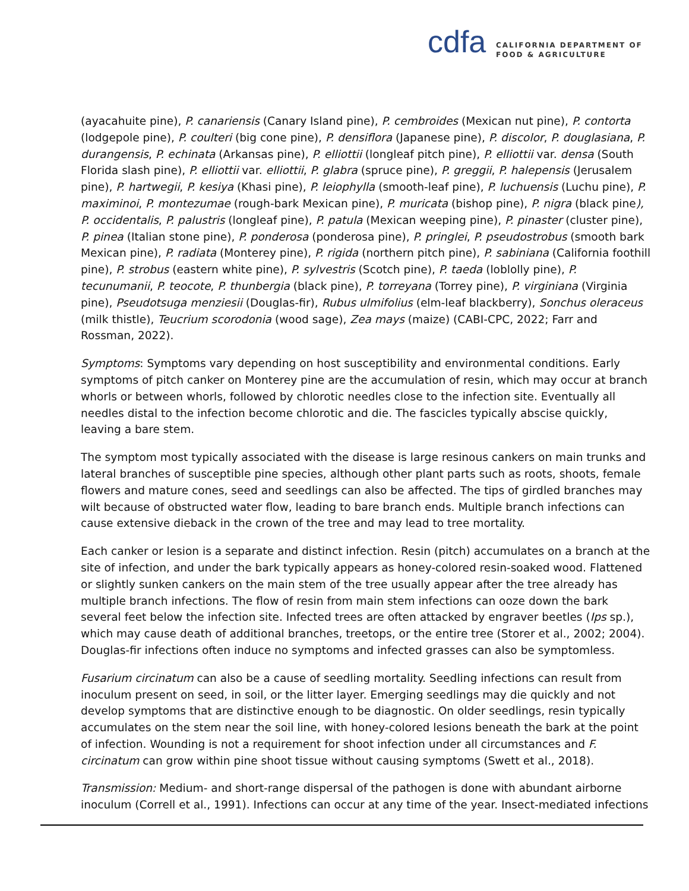cdfa
CALIFORNIA DEPARTMENT OF
FOOD & AGRICULTURE
(ayacahuite pine), P. canariensis (Canary Island pine), P. cembroides (Mexican nut pine), P. contorta (lodgepole pine), P. coulteri (big cone pine), P. densiflora (Japanese pine), P. discolor, P. douglasiana, P. durangensis, P. echinata (Arkansas pine), P. elliottii (longleaf pitch pine), P. elliottii var. densa (South Florida slash pine), P. elliottii var. elliottii, P. glabra (spruce pine), P. greggii, P. halepensis (Jerusalem pine), P. hartwegii, P. kesiya (Khasi pine), P. leiophylla (smooth-leaf pine), P. luchuensis (Luchu pine), P. maximinoi, P. montezumae (rough-bark Mexican pine), P. muricata (bishop pine), P. nigra (black pine), P. occidentalis, P. palustris (longleaf pine), P. patula (Mexican weeping pine), P. pinaster (cluster pine), P. pinea (Italian stone pine), P. ponderosa (ponderosa pine), P. pringlei, P. pseudostrobus (smooth bark Mexican pine), P. radiata (Monterey pine), P. rigida (northern pitch pine), P. sabiniana (California foothill pine), P. strobus (eastern white pine), P. sylvestris (Scotch pine), P. taeda (loblolly pine), P. tecunumanii, P. teocote, P. thunbergia (black pine), P. torreyana (Torrey pine), P. virginiana (Virginia pine), Pseudotsuga menziesii (Douglas-fir), Rubus ulmifolius (elm-leaf blackberry), Sonchus oleraceus (milk thistle), Teucrium scorodonia (wood sage), Zea mays (maize) (CABI-CPC, 2022; Farr and Rossman, 2022).
Symptoms: Symptoms vary depending on host susceptibility and environmental conditions. Early symptoms of pitch canker on Monterey pine are the accumulation of resin, which may occur at branch whorls or between whorls, followed by chlorotic needles close to the infection site. Eventually all needles distal to the infection become chlorotic and die. The fascicles typically abscise quickly, leaving a bare stem.
The symptom most typically associated with the disease is large resinous cankers on main trunks and lateral branches of susceptible pine species, although other plant parts such as roots, shoots, female flowers and mature cones, seed and seedlings can also be affected. The tips of girdled branches may wilt because of obstructed water flow, leading to bare branch ends. Multiple branch infections can cause extensive dieback in the crown of the tree and may lead to tree mortality.
Each canker or lesion is a separate and distinct infection. Resin (pitch) accumulates on a branch at the site of infection, and under the bark typically appears as honey-colored resin-soaked wood. Flattened or slightly sunken cankers on the main stem of the tree usually appear after the tree already has multiple branch infections. The flow of resin from main stem infections can ooze down the bark several feet below the infection site. Infected trees are often attacked by engraver beetles (Ips sp.), which may cause death of additional branches, treetops, or the entire tree (Storer et al., 2002; 2004). Douglas-fir infections often induce no symptoms and infected grasses can also be symptomless.
Fusarium circinatum can also be a cause of seedling mortality. Seedling infections can result from inoculum present on seed, in soil, or the litter layer. Emerging seedlings may die quickly and not develop symptoms that are distinctive enough to be diagnostic. On older seedlings, resin typically accumulates on the stem near the soil line, with honey-colored lesions beneath the bark at the point of infection. Wounding is not a requirement for shoot infection under all circumstances and F. circinatum can grow within pine shoot tissue without causing symptoms (Swett et al., 2018).
Transmission: Medium- and short-range dispersal of the pathogen is done with abundant airborne inoculum (Correll et al., 1991). Infections can occur at any time of the year. Insect-mediated infections